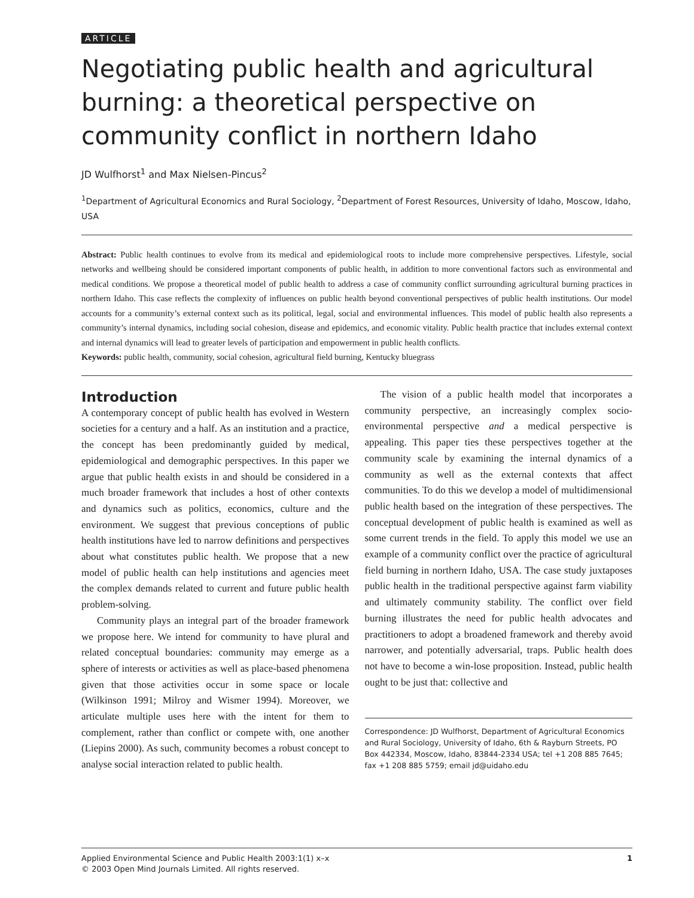ARTICLE
Negotiating public health and agricultural burning: a theoretical perspective on community conflict in northern Idaho
JD Wulfhorst<sup>1</sup> and Max Nielsen-Pincus<sup>2</sup>
<sup>1</sup> Department of Agricultural Economics and Rural Sociology, <sup>2</sup>Department of Forest Resources, University of Idaho, Moscow, Idaho, USA
Abstract: Public health continues to evolve from its medical and epidemiological roots to include more comprehensive perspectives. Lifestyle, social networks and wellbeing should be considered important components of public health, in addition to more conventional factors such as environmental and medical conditions. We propose a theoretical model of public health to address a case of community conflict surrounding agricultural burning practices in northern Idaho. This case reflects the complexity of influences on public health beyond conventional perspectives of public health institutions. Our model accounts for a community’s external context such as its political, legal, social and environmental influences. This model of public health also represents a community’s internal dynamics, including social cohesion, disease and epidemics, and economic vitality. Public health practice that includes external context and internal dynamics will lead to greater levels of participation and empowerment in public health conflicts.
Keywords: public health, community, social cohesion, agricultural field burning, Kentucky bluegrass
Introduction
A contemporary concept of public health has evolved in Western societies for a century and a half. As an institution and a practice, the concept has been predominantly guided by medical, epidemiological and demographic perspectives. In this paper we argue that public health exists in and should be considered in a much broader framework that includes a host of other contexts and dynamics such as politics, economics, culture and the environment. We suggest that previous conceptions of public health institutions have led to narrow definitions and perspectives about what constitutes public health. We propose that a new model of public health can help institutions and agencies meet the complex demands related to current and future public health problem-solving.
Community plays an integral part of the broader framework we propose here. We intend for community to have plural and related conceptual boundaries: community may emerge as a sphere of interests or activities as well as place-based phenomena given that those activities occur in some space or locale (Wilkinson 1991; Milroy and Wismer 1994). Moreover, we articulate multiple uses here with the intent for them to complement, rather than conflict or compete with, one another (Liepins 2000). As such, community becomes a robust concept to analyse social interaction related to public health.
The vision of a public health model that incorporates a community perspective, an increasingly complex socio-environmental perspective and a medical perspective is appealing. This paper ties these perspectives together at the community scale by examining the internal dynamics of a community as well as the external contexts that affect communities. To do this we develop a model of multidimensional public health based on the integration of these perspectives. The conceptual development of public health is examined as well as some current trends in the field. To apply this model we use an example of a community conflict over the practice of agricultural field burning in northern Idaho, USA. The case study juxtaposes public health in the traditional perspective against farm viability and ultimately community stability. The conflict over field burning illustrates the need for public health advocates and practitioners to adopt a broadened framework and thereby avoid narrower, and potentially adversarial, traps. Public health does not have to become a win-lose proposition. Instead, public health ought to be just that: collective and
Correspondence: JD Wulfhorst, Department of Agricultural Economics and Rural Sociology, University of Idaho, 6th & Rayburn Streets, PO Box 442334, Moscow, Idaho, 83844-2334 USA; tel +1 208 885 7645; fax +1 208 885 5759; email jd@uidaho.edu
Applied Environmental Science and Public Health 2003:1(1) x–x
© 2003 Open Mind Journals Limited. All rights reserved.
1